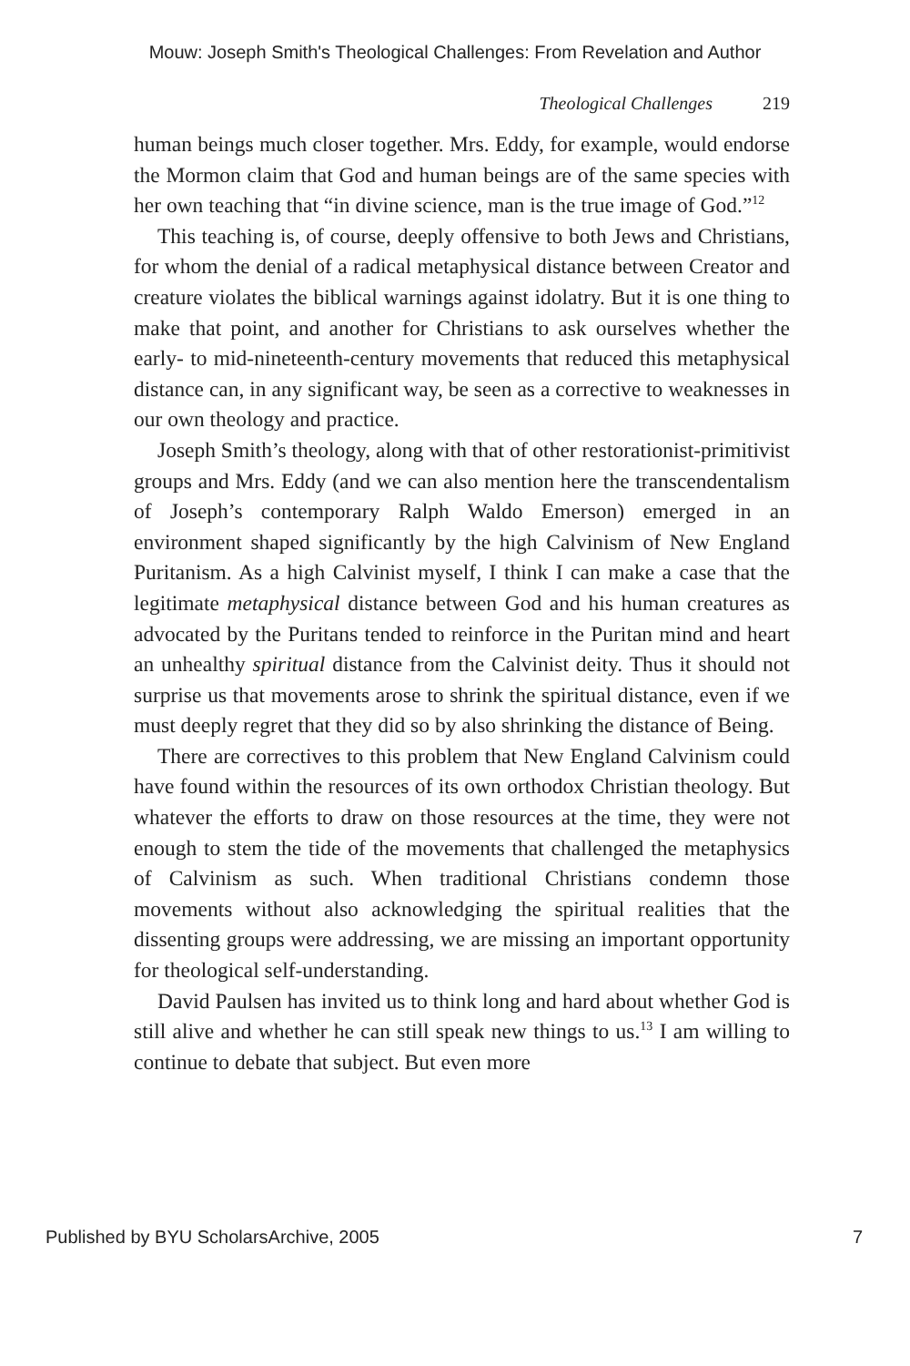Mouw: Joseph Smith's Theological Challenges: From Revelation and Author
Theological Challenges 219
human beings much closer together. Mrs. Eddy, for example, would endorse the Mormon claim that God and human beings are of the same species with her own teaching that “in divine science, man is the true image of God.”<sup>12</sup>
This teaching is, of course, deeply offensive to both Jews and Christians, for whom the denial of a radical metaphysical distance between Creator and creature violates the biblical warnings against idolatry. But it is one thing to make that point, and another for Christians to ask ourselves whether the early- to mid-nineteenth-century movements that reduced this metaphysical distance can, in any significant way, be seen as a corrective to weaknesses in our own theology and practice.
Joseph Smith’s theology, along with that of other restorationist-primitivist groups and Mrs. Eddy (and we can also mention here the transcendentalism of Joseph’s contemporary Ralph Waldo Emerson) emerged in an environment shaped significantly by the high Calvinism of New England Puritanism. As a high Calvinist myself, I think I can make a case that the legitimate metaphysical distance between God and his human creatures as advocated by the Puritans tended to reinforce in the Puritan mind and heart an unhealthy spiritual distance from the Calvinist deity. Thus it should not surprise us that movements arose to shrink the spiritual distance, even if we must deeply regret that they did so by also shrinking the distance of Being.
There are correctives to this problem that New England Calvinism could have found within the resources of its own orthodox Christian theology. But whatever the efforts to draw on those resources at the time, they were not enough to stem the tide of the movements that challenged the metaphysics of Calvinism as such. When traditional Christians condemn those movements without also acknowledging the spiritual realities that the dissenting groups were addressing, we are missing an important opportunity for theological self-understanding.
David Paulsen has invited us to think long and hard about whether God is still alive and whether he can still speak new things to us.<sup>13</sup> I am willing to continue to debate that subject. But even more
Published by BYU ScholarsArchive, 2005 7